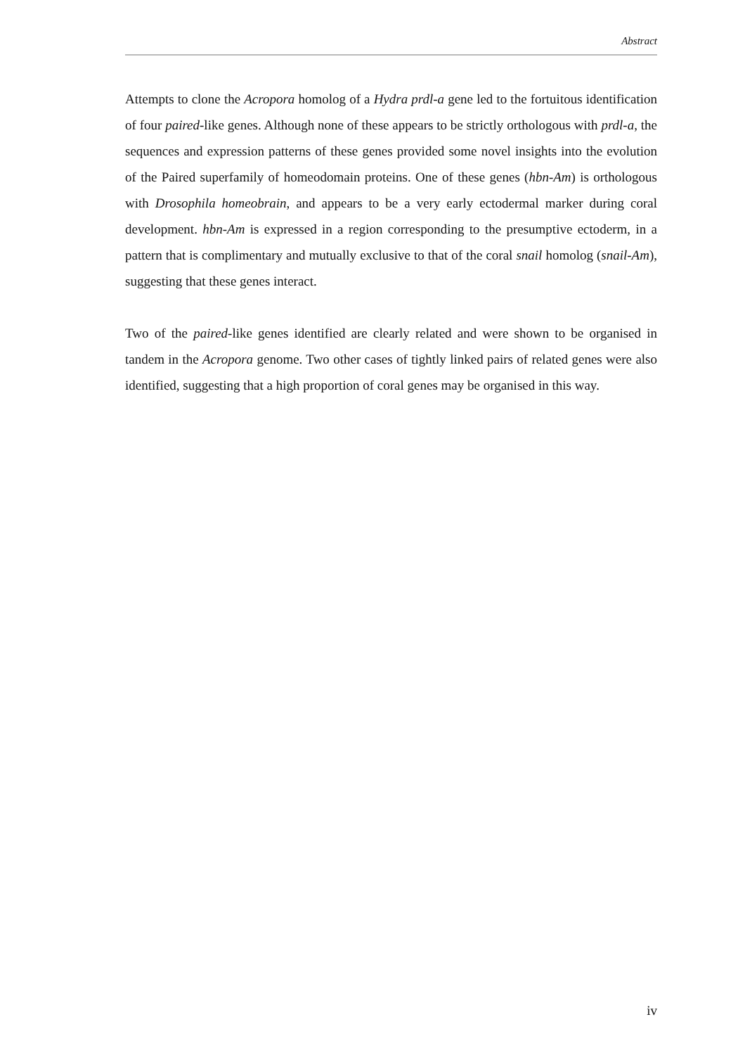Abstract
Attempts to clone the Acropora homolog of a Hydra prdl-a gene led to the fortuitous identification of four paired-like genes. Although none of these appears to be strictly orthologous with prdl-a, the sequences and expression patterns of these genes provided some novel insights into the evolution of the Paired superfamily of homeodomain proteins. One of these genes (hbn-Am) is orthologous with Drosophila homeobrain, and appears to be a very early ectodermal marker during coral development. hbn-Am is expressed in a region corresponding to the presumptive ectoderm, in a pattern that is complimentary and mutually exclusive to that of the coral snail homolog (snail-Am), suggesting that these genes interact.
Two of the paired-like genes identified are clearly related and were shown to be organised in tandem in the Acropora genome. Two other cases of tightly linked pairs of related genes were also identified, suggesting that a high proportion of coral genes may be organised in this way.
iv